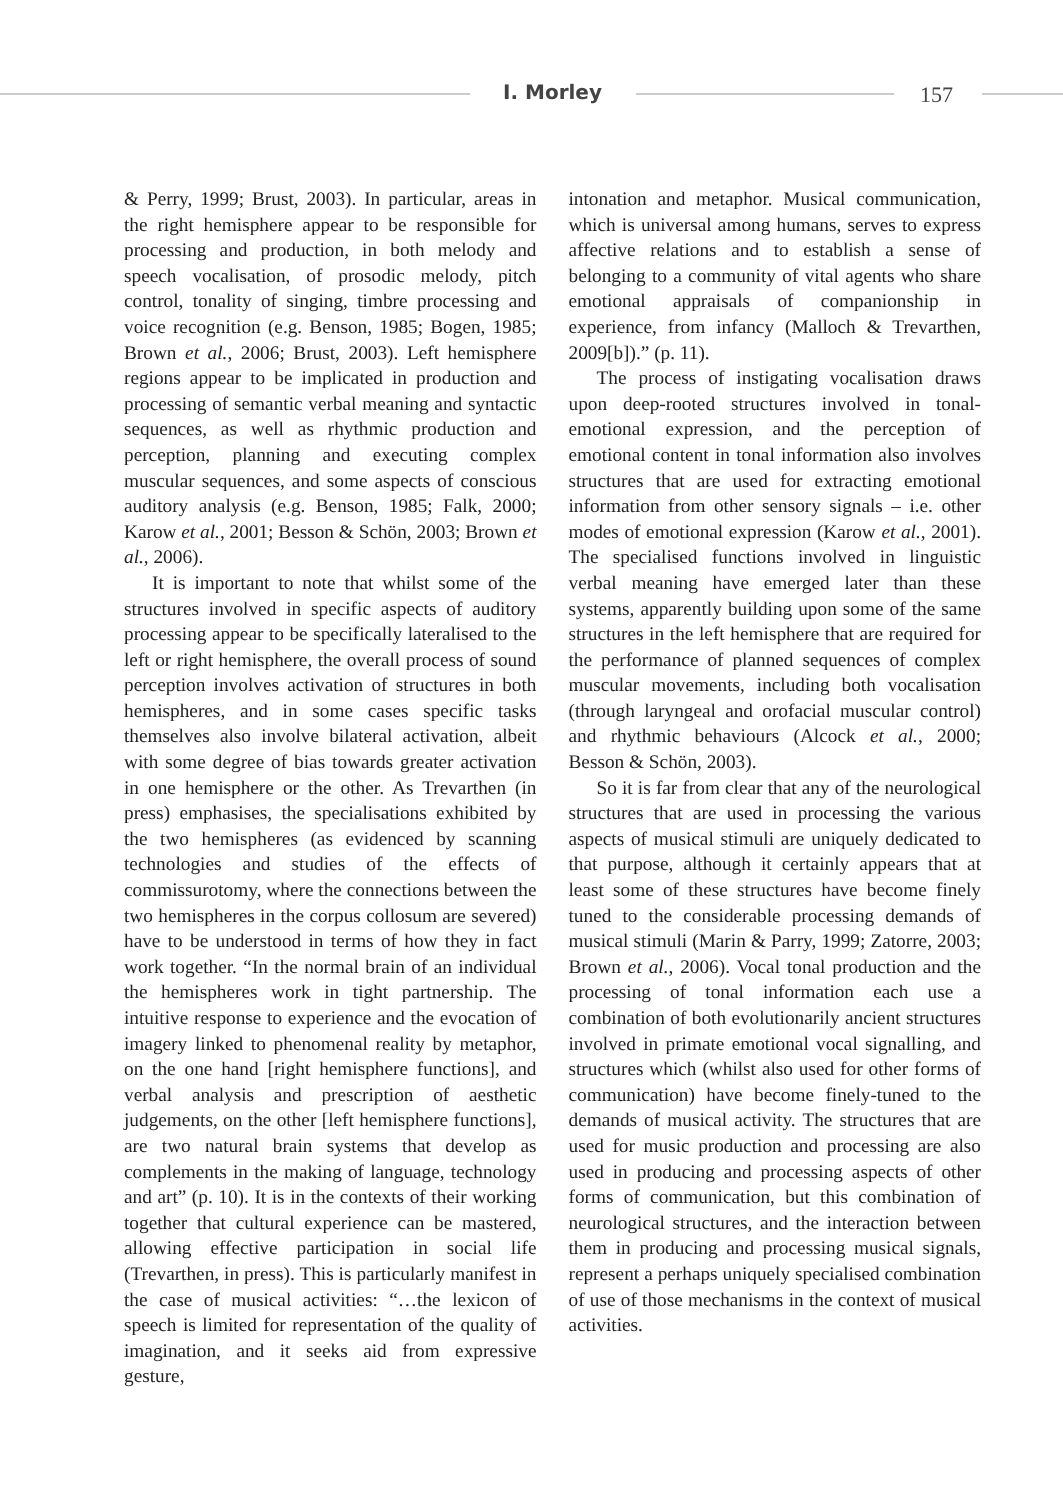I. Morley 157
& Perry, 1999; Brust, 2003). In particular, areas in the right hemisphere appear to be responsible for processing and production, in both melody and speech vocalisation, of prosodic melody, pitch control, tonality of singing, timbre processing and voice recognition (e.g. Benson, 1985; Bogen, 1985; Brown et al., 2006; Brust, 2003). Left hemisphere regions appear to be implicated in production and processing of semantic verbal meaning and syntactic sequences, as well as rhythmic production and perception, planning and executing complex muscular sequences, and some aspects of conscious auditory analysis (e.g. Benson, 1985; Falk, 2000; Karow et al., 2001; Besson & Schön, 2003; Brown et al., 2006).
It is important to note that whilst some of the structures involved in specific aspects of auditory processing appear to be specifically lateralised to the left or right hemisphere, the overall process of sound perception involves activation of structures in both hemispheres, and in some cases specific tasks themselves also involve bilateral activation, albeit with some degree of bias towards greater activation in one hemisphere or the other. As Trevarthen (in press) emphasises, the specialisations exhibited by the two hemispheres (as evidenced by scanning technologies and studies of the effects of commissurotomy, where the connections between the two hemispheres in the corpus collosum are severed) have to be understood in terms of how they in fact work together. “In the normal brain of an individual the hemispheres work in tight partnership. The intuitive response to experience and the evocation of imagery linked to phenomenal reality by metaphor, on the one hand [right hemisphere functions], and verbal analysis and prescription of aesthetic judgements, on the other [left hemisphere functions], are two natural brain systems that develop as complements in the making of language, technology and art” (p. 10). It is in the contexts of their working together that cultural experience can be mastered, allowing effective participation in social life (Trevarthen, in press). This is particularly manifest in the case of musical activities: “…the lexicon of speech is limited for representation of the quality of imagination, and it seeks aid from expressive gesture,
intonation and metaphor. Musical communication, which is universal among humans, serves to express affective relations and to establish a sense of belonging to a community of vital agents who share emotional appraisals of companionship in experience, from infancy (Malloch & Trevarthen, 2009[b]).” (p. 11).
The process of instigating vocalisation draws upon deep-rooted structures involved in tonal-emotional expression, and the perception of emotional content in tonal information also involves structures that are used for extracting emotional information from other sensory signals – i.e. other modes of emotional expression (Karow et al., 2001). The specialised functions involved in linguistic verbal meaning have emerged later than these systems, apparently building upon some of the same structures in the left hemisphere that are required for the performance of planned sequences of complex muscular movements, including both vocalisation (through laryngeal and orofacial muscular control) and rhythmic behaviours (Alcock et al., 2000; Besson & Schön, 2003).
So it is far from clear that any of the neurological structures that are used in processing the various aspects of musical stimuli are uniquely dedicated to that purpose, although it certainly appears that at least some of these structures have become finely tuned to the considerable processing demands of musical stimuli (Marin & Parry, 1999; Zatorre, 2003; Brown et al., 2006). Vocal tonal production and the processing of tonal information each use a combination of both evolutionarily ancient structures involved in primate emotional vocal signalling, and structures which (whilst also used for other forms of communication) have become finely-tuned to the demands of musical activity. The structures that are used for music production and processing are also used in producing and processing aspects of other forms of communication, but this combination of neurological structures, and the interaction between them in producing and processing musical signals, represent a perhaps uniquely specialised combination of use of those mechanisms in the context of musical activities.